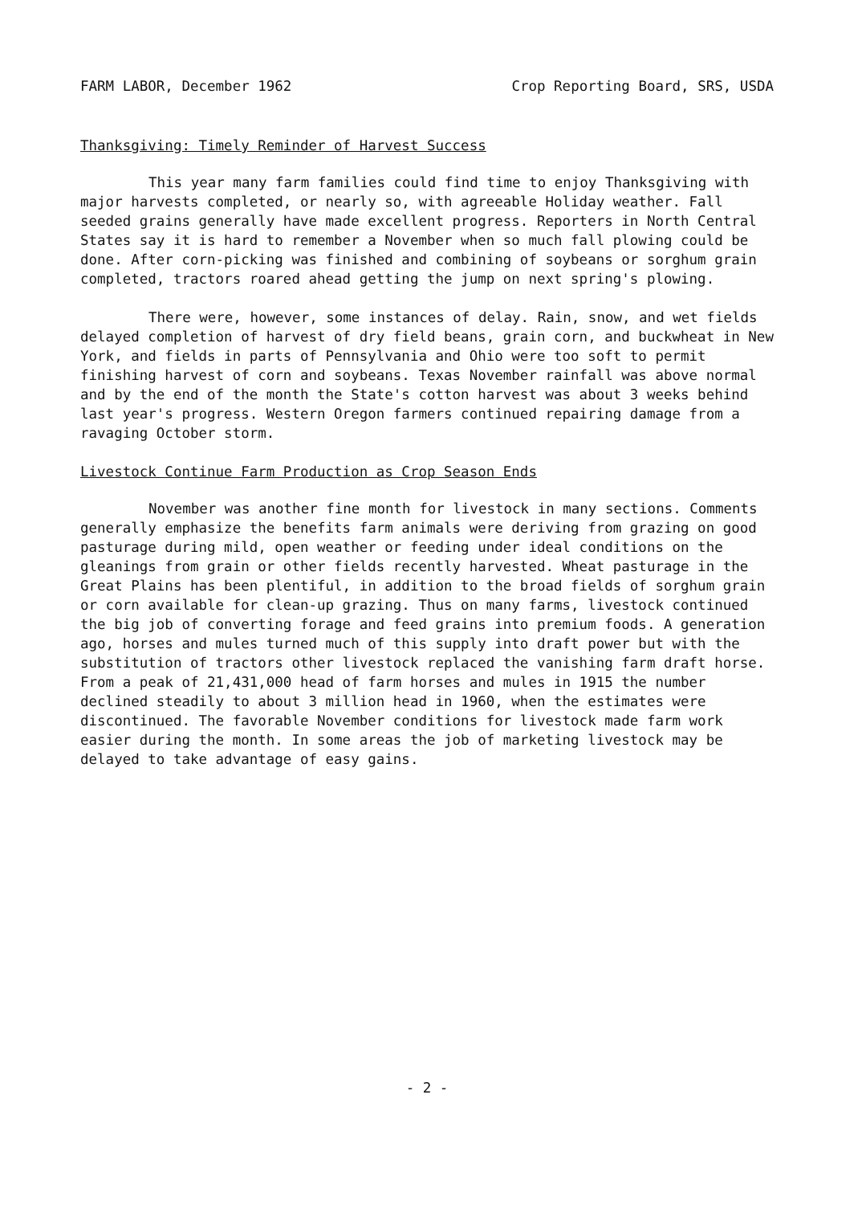FARM LABOR, December 1962 Crop Reporting Board, SRS, USDA
Thanksgiving: Timely Reminder of Harvest Success
This year many farm families could find time to enjoy Thanksgiving with major harvests completed, or nearly so, with agreeable Holiday weather. Fall seeded grains generally have made excellent progress. Reporters in North Central States say it is hard to remember a November when so much fall plowing could be done. After corn-picking was finished and combining of soybeans or sorghum grain completed, tractors roared ahead getting the jump on next spring's plowing.
There were, however, some instances of delay. Rain, snow, and wet fields delayed completion of harvest of dry field beans, grain corn, and buckwheat in New York, and fields in parts of Pennsylvania and Ohio were too soft to permit finishing harvest of corn and soybeans. Texas November rainfall was above normal and by the end of the month the State's cotton harvest was about 3 weeks behind last year's progress. Western Oregon farmers continued repairing damage from a ravaging October storm.
Livestock Continue Farm Production as Crop Season Ends
November was another fine month for livestock in many sections. Comments generally emphasize the benefits farm animals were deriving from grazing on good pasturage during mild, open weather or feeding under ideal conditions on the gleanings from grain or other fields recently harvested. Wheat pasturage in the Great Plains has been plentiful, in addition to the broad fields of sorghum grain or corn available for clean-up grazing. Thus on many farms, livestock continued the big job of converting forage and feed grains into premium foods. A generation ago, horses and mules turned much of this supply into draft power but with the substitution of tractors other livestock replaced the vanishing farm draft horse. From a peak of 21,431,000 head of farm horses and mules in 1915 the number declined steadily to about 3 million head in 1960, when the estimates were discontinued. The favorable November conditions for livestock made farm work easier during the month. In some areas the job of marketing livestock may be delayed to take advantage of easy gains.
- 2 -